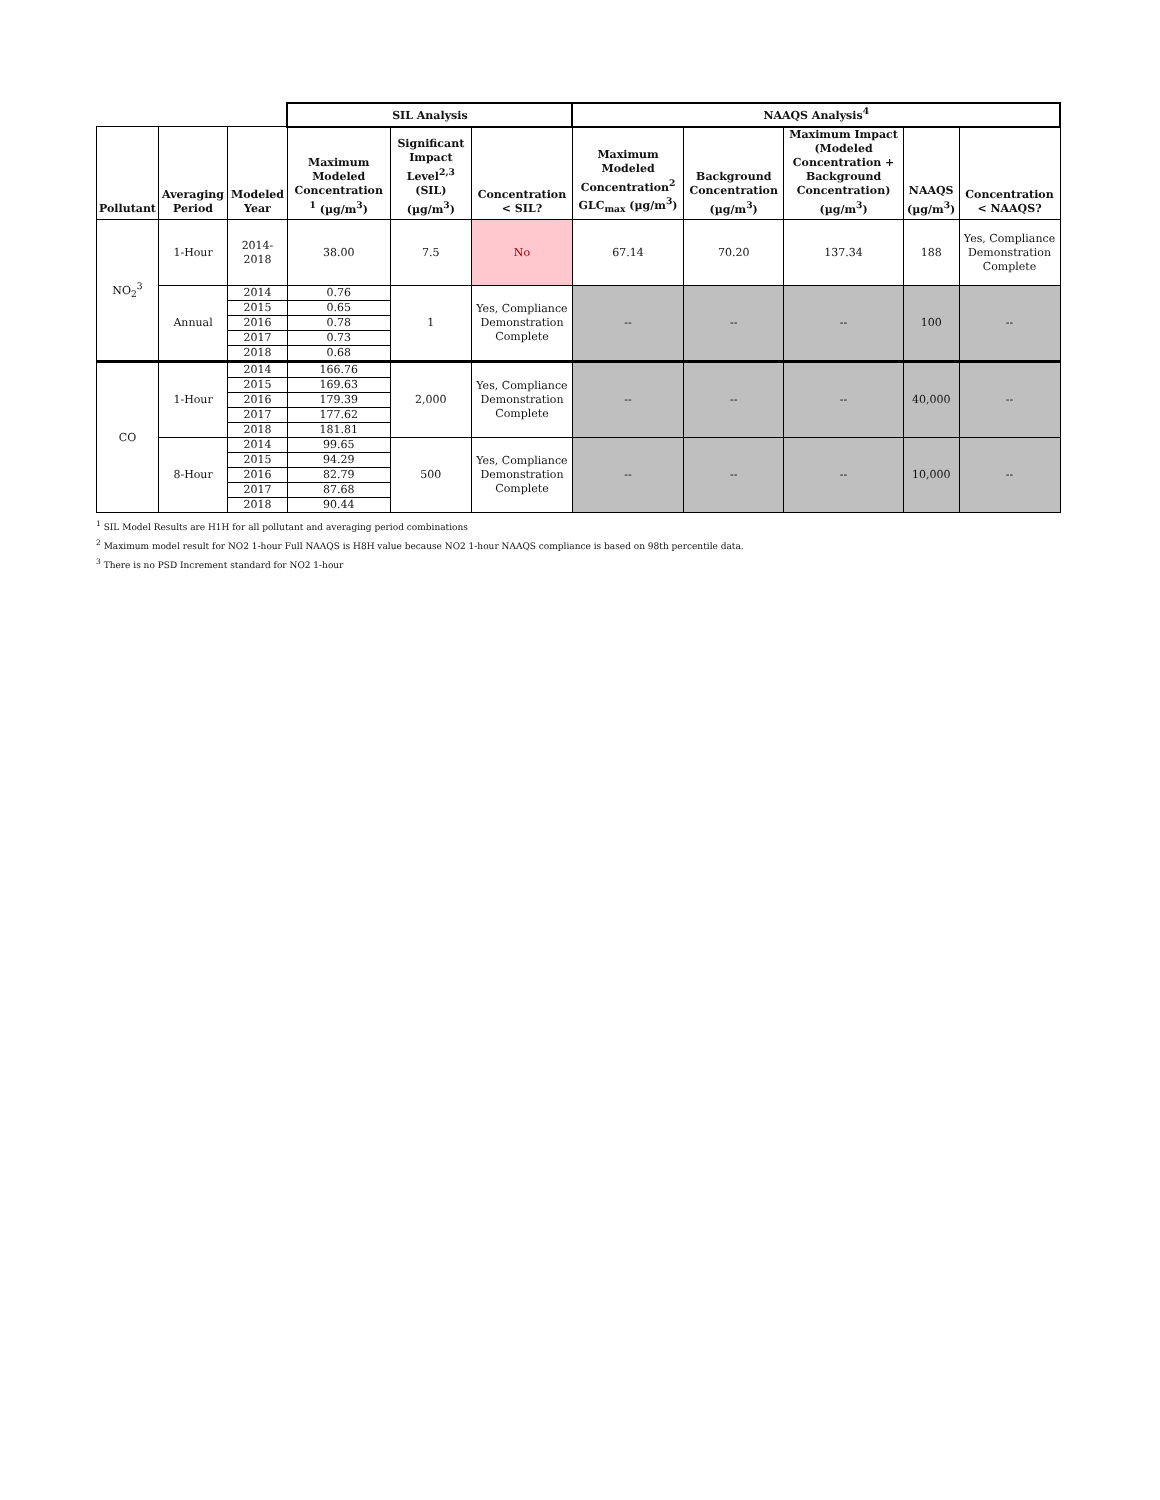| | | | SIL Analysis | | | NAAQS Analysis<sup>4</sup> | | | | |
| --- | --- | --- | --- | --- | --- | --- | --- | --- | --- | --- |
| Pollutant | Averaging Period | Modeled Year | Maximum Modeled Concentration <sup>1</sup> (µg/m<sup>3</sup>) | Significant Impact Level<sup>2,3</sup> (SIL) (µg/m<sup>3</sup>) | Concentration < SIL? | Maximum Modeled Concentration<sup>2</sup> GLC<sub>max</sub> (µg/m<sup>3</sup>) | Background Concentration (µg/m<sup>3</sup>) | Maximum Impact (Modeled Concentration + Background Concentration) (µg/m<sup>3</sup>) | NAAQS (µg/m<sup>3</sup>) | Concentration < NAAQS? |
| NO<sub>2</sub><sup>3</sup> | 1-Hour | 2014-2018 | 38.00 | 7.5 | No | 67.14 | 70.20 | 137.34 | 188 | Yes, Compliance Demonstration Complete |
| | Annual | 2014 | 0.76 | 1 | Yes, Compliance Demonstration Complete | -- | -- | -- | 100 | -- |
| | | 2015 | 0.65 | | | | | | | |
| | | 2016 | 0.78 | | | | | | | |
| | | 2017 | 0.73 | | | | | | | |
| | | 2018 | 0.68 | | | | | | | |
| CO | 1-Hour | 2014 | 166.76 | 2,000 | Yes, Compliance Demonstration Complete | -- | -- | -- | 40,000 | -- |
| | | 2015 | 169.63 | | | | | | | |
| | | 2016 | 179.39 | | | | | | | |
| | | 2017 | 177.62 | | | | | | | |
| | | 2018 | 181.81 | | | | | | | |
| | 8-Hour | 2014 | 99.65 | 500 | Yes, Compliance Demonstration Complete | -- | -- | -- | 10,000 | -- |
| | | 2015 | 94.29 | | | | | | | |
| | | 2016 | 82.79 | | | | | | | |
| | | 2017 | 87.68 | | | | | | | |
| | | 2018 | 90.44 | | | | | | | |
<sup>1</sup> SIL Model Results are H1H for all pollutant and averaging period combinations
<sup>2</sup> Maximum model result for NO2 1-hour Full NAAQS is H8H value because NO2 1-hour NAAQS compliance is based on 98th percentile data.
<sup>3</sup> There is no PSD Increment standard for NO2 1-hour